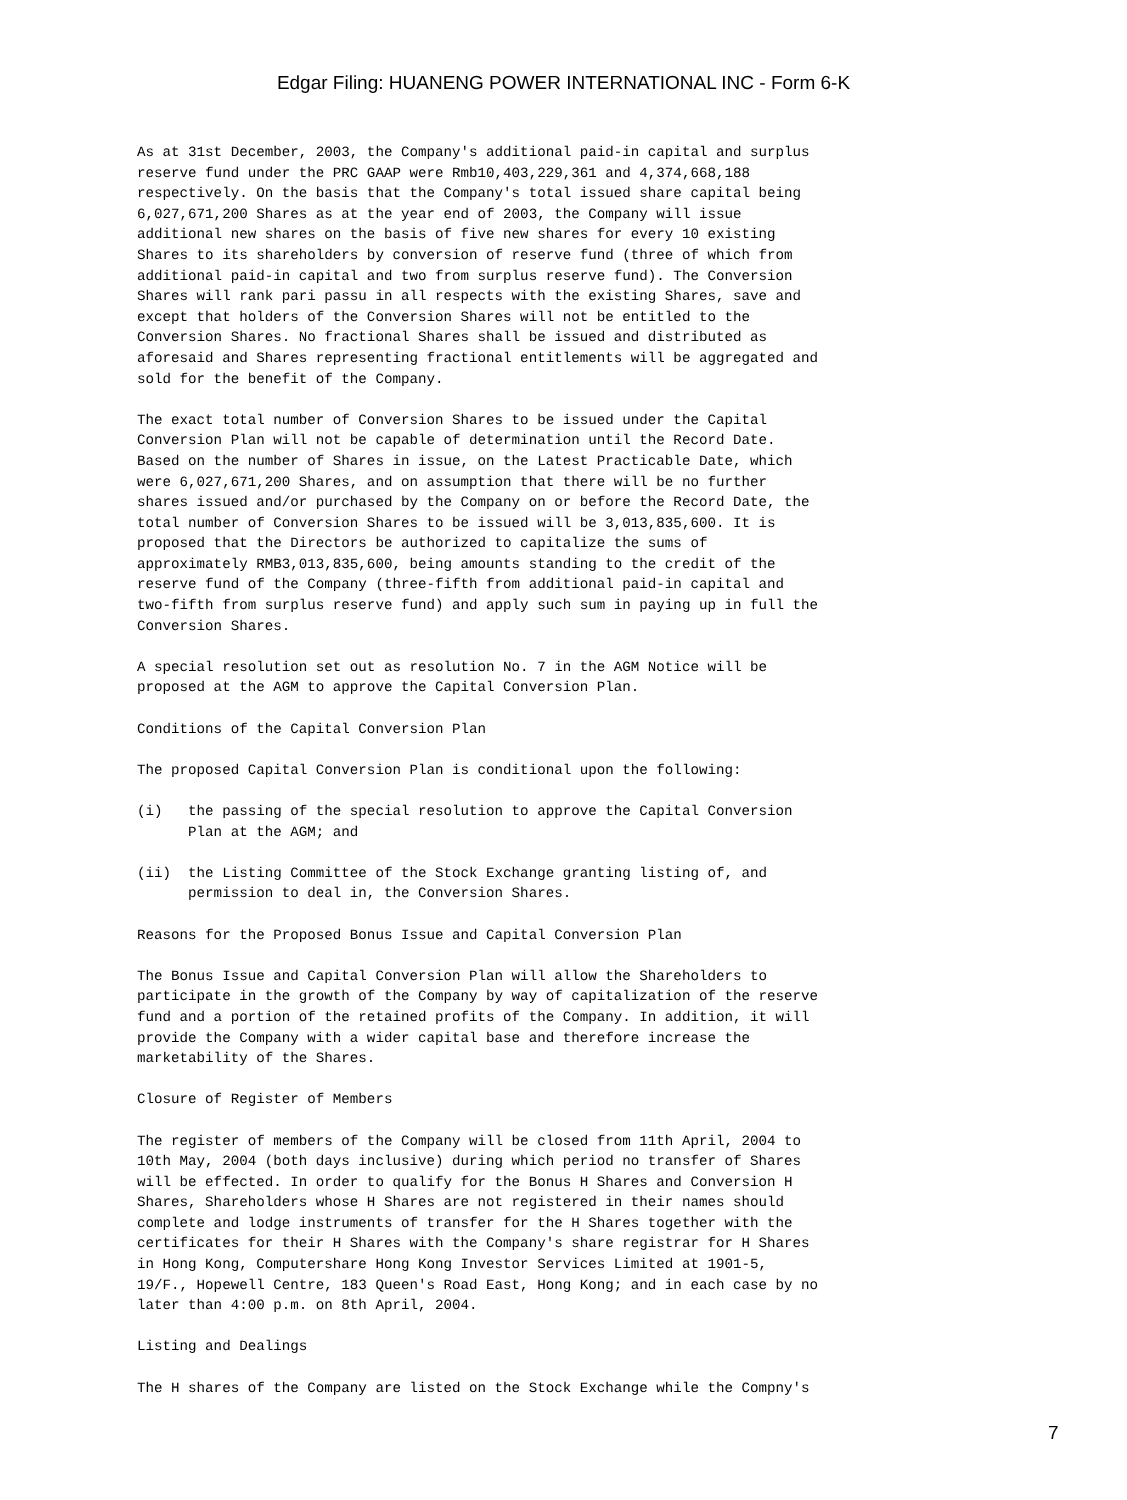Edgar Filing: HUANENG POWER INTERNATIONAL INC - Form 6-K
As at 31st December, 2003, the Company's additional paid-in capital and surplus reserve fund under the PRC GAAP were Rmb10,403,229,361 and 4,374,668,188 respectively. On the basis that the Company's total issued share capital being 6,027,671,200 Shares as at the year end of 2003, the Company will issue additional new shares on the basis of five new shares for every 10 existing Shares to its shareholders by conversion of reserve fund (three of which from additional paid-in capital and two from surplus reserve fund). The Conversion Shares will rank pari passu in all respects with the existing Shares, save and except that holders of the Conversion Shares will not be entitled to the Conversion Shares. No fractional Shares shall be issued and distributed as aforesaid and Shares representing fractional entitlements will be aggregated and sold for the benefit of the Company.
The exact total number of Conversion Shares to be issued under the Capital Conversion Plan will not be capable of determination until the Record Date. Based on the number of Shares in issue, on the Latest Practicable Date, which were 6,027,671,200 Shares, and on assumption that there will be no further shares issued and/or purchased by the Company on or before the Record Date, the total number of Conversion Shares to be issued will be 3,013,835,600. It is proposed that the Directors be authorized to capitalize the sums of approximately RMB3,013,835,600, being amounts standing to the credit of the reserve fund of the Company (three-fifth from additional paid-in capital and two-fifth from surplus reserve fund) and apply such sum in paying up in full the Conversion Shares.
A special resolution set out as resolution No. 7 in the AGM Notice will be proposed at the AGM to approve the Capital Conversion Plan.
Conditions of the Capital Conversion Plan
The proposed Capital Conversion Plan is conditional upon the following:
(i) the passing of the special resolution to approve the Capital Conversion Plan at the AGM; and
(ii) the Listing Committee of the Stock Exchange granting listing of, and permission to deal in, the Conversion Shares.
Reasons for the Proposed Bonus Issue and Capital Conversion Plan
The Bonus Issue and Capital Conversion Plan will allow the Shareholders to participate in the growth of the Company by way of capitalization of the reserve fund and a portion of the retained profits of the Company. In addition, it will provide the Company with a wider capital base and therefore increase the marketability of the Shares.
Closure of Register of Members
The register of members of the Company will be closed from 11th April, 2004 to 10th May, 2004 (both days inclusive) during which period no transfer of Shares will be effected. In order to qualify for the Bonus H Shares and Conversion H Shares, Shareholders whose H Shares are not registered in their names should complete and lodge instruments of transfer for the H Shares together with the certificates for their H Shares with the Company's share registrar for H Shares in Hong Kong, Computershare Hong Kong Investor Services Limited at 1901-5, 19/F., Hopewell Centre, 183 Queen's Road East, Hong Kong; and in each case by no later than 4:00 p.m. on 8th April, 2004.
Listing and Dealings
The H shares of the Company are listed on the Stock Exchange while the Compny's
7